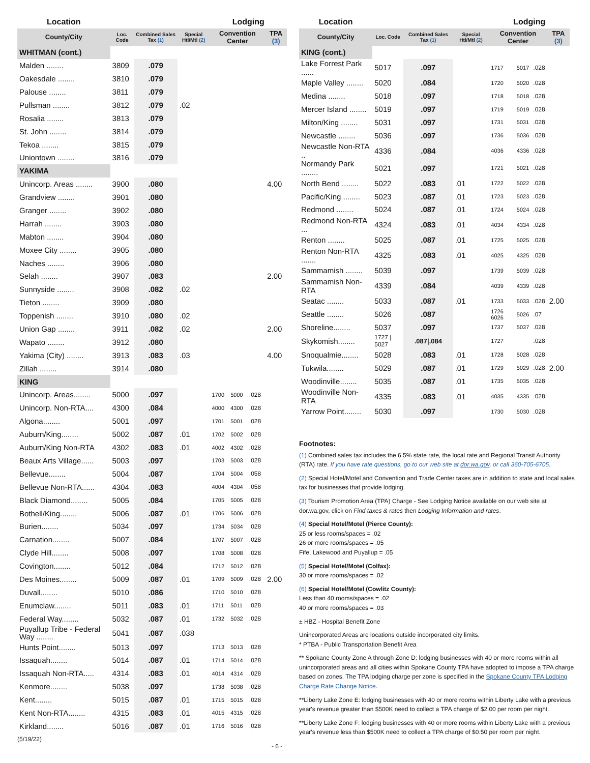| Location | | | | Lodging | | | |
| County/City | Loc. Code | Combined Sales Tax (1) | Special Htl/Mtl (2) | Convention Center | | | TPA (3) |
| WHITMAN (cont.) | | | | | | | |
| Malden ........ | 3809 | .079 | | | | | |
| Oakesdale ........ | 3810 | .079 | | | | | |
| Palouse ........ | 3811 | .079 | | | | | |
| Pullsman ........ | 3812 | .079 | .02 | | | | |
| Rosalia ........ | 3813 | .079 | | | | | |
| St. John ........ | 3814 | .079 | | | | | |
| Tekoa ........ | 3815 | .079 | | | | | |
| Uniontown ........ | 3816 | .079 | | | | | |
| YAKIMA | | | | | | | |
| Unincorp. Areas ........ | 3900 | .080 | | | | | 4.00 |
| Grandview ........ | 3901 | .080 | | | | | |
| Granger ........ | 3902 | .080 | | | | | |
| Harrah ........ | 3903 | .080 | | | | | |
| Mabton ........ | 3904 | .080 | | | | | |
| Moxee City ........ | 3905 | .080 | | | | | |
| Naches ........ | 3906 | .080 | | | | | |
| Selah ........ | 3907 | .083 | | | | | 2.00 |
| Sunnyside ........ | 3908 | .082 | .02 | | | | |
| Tieton ........ | 3909 | .080 | | | | | |
| Toppenish ........ | 3910 | .080 | .02 | | | | |
| Union Gap ........ | 3911 | .082 | .02 | | | | 2.00 |
| Wapato ........ | 3912 | .080 | | | | | |
| Yakima (City) ........ | 3913 | .083 | .03 | | | | 4.00 |
| Zillah ........ | 3914 | .080 | | | | | |
| KING | | | | | | | |
| Unincorp. Areas........ | 5000 | .097 | | 1700 | 5000 | .028 | |
| Unincorp. Non-RTA.... | 4300 | .084 | | 4000 | 4300 | .028 | |
| Algona........ | 5001 | .097 | | 1701 | 5001 | .028 | |
| Auburn/King........ | 5002 | .087 | .01 | 1702 | 5002 | .028 | |
| Auburn/King Non-RTA | 4302 | .083 | .01 | 4002 | 4302 | .028 | |
| Beaux Arts Village...... | 5003 | .097 | | 1703 | 5003 | .028 | |
| Bellevue........ | 5004 | .087 | | 1704 | 5004 | .058 | |
| Bellevue Non-RTA...... | 4304 | .083 | | 4004 | 4304 | .058 | |
| Black Diamond........ | 5005 | .084 | | 1705 | 5005 | .028 | |
| Bothell/King........ | 5006 | .087 | .01 | 1706 | 5006 | .028 | |
| Burien........ | 5034 | .097 | | 1734 | 5034 | .028 | |
| Carnation........ | 5007 | .084 | | 1707 | 5007 | .028 | |
| Clyde Hill........ | 5008 | .097 | | 1708 | 5008 | .028 | |
| Covington........ | 5012 | .084 | | 1712 | 5012 | .028 | |
| Des Moines........ | 5009 | .087 | .01 | 1709 | 5009 | .028 | 2.00 |
| Duvall........ | 5010 | .086 | | 1710 | 5010 | .028 | |
| Enumclaw........ | 5011 | .083 | .01 | 1711 | 5011 | .028 | |
| Federal Way........ | 5032 | .087 | .01 | 1732 | 5032 | .028 | |
| Puyallup Tribe - Federal Way ........ | 5041 | .087 | .038 | | | | |
| Hunts Point........ | 5013 | .097 | | 1713 | 5013 | .028 | |
| Issaquah........ | 5014 | .087 | .01 | 1714 | 5014 | .028 | |
| Issaquah Non-RTA..... | 4314 | .083 | .01 | 4014 | 4314 | .028 | |
| Kenmore........ | 5038 | .097 | | 1738 | 5038 | .028 | |
| Kent........ | 5015 | .087 | .01 | 1715 | 5015 | .028 | |
| Kent Non-RTA........ | 4315 | .083 | .01 | 4015 | 4315 | .028 | |
| Kirkland........ | 5016 | .087 | .01 | 1716 | 5016 | .028 | |
(5/19/22) - 6 -
| Location | | | | Lodging | | | |
| County/City | Loc. Code | Combined Sales Tax (1) | Special Htl/Mtl (2) | Convention Center | | | TPA (3) |
| KING (cont.) | | | | | | | |
| Lake Forrest Park ...... | 5017 | .097 | | 1717 | 5017 | .028 | |
| Maple Valley ........ | 5020 | .084 | | 1720 | 5020 | .028 | |
| Medina ........ | 5018 | .097 | | 1718 | 5018 | .028 | |
| Mercer Island ........ | 5019 | .097 | | 1719 | 5019 | .028 | |
| Milton/King ........ | 5031 | .097 | | 1731 | 5031 | .028 | |
| Newcastle ........ | 5036 | .097 | | 1736 | 5036 | .028 | |
| Newcastle Non-RTA .. | 4336 | .084 | | 4036 | 4336 | .028 | |
| Normandy Park ........ | 5021 | .097 | | 1721 | 5021 | .028 | |
| North Bend ........ | 5022 | .083 | .01 | 1722 | 5022 | .028 | |
| Pacific/King ........ | 5023 | .087 | .01 | 1723 | 5023 | .028 | |
| Redmond ........ | 5024 | .087 | .01 | 1724 | 5024 | .028 | |
| Redmond Non-RTA ... | 4324 | .083 | .01 | 4034 | 4334 | .028 | |
| Renton ........ | 5025 | .087 | .01 | 1725 | 5025 | .028 | |
| Renton Non-RTA ....... | 4325 | .083 | .01 | 4025 | 4325 | .028 | |
| Sammamish ........ | 5039 | .097 | | 1739 | 5039 | .028 | |
| Sammamish Non-RTA | 4339 | .084 | | 4039 | 4339 | .028 | |
| Seatac ........ | 5033 | .087 | .01 | 1733 | 5033 | .028 | 2.00 |
| Seattle ........ | 5026 | .087 | | 1726 6026 | 5026 | .07 | |
| Shoreline........ | 5037 | .097 | | 1737 | 5037 | .028 | |
| Skykomish........ | 1727 / 5027 | .087/.084 | | 1727 | | .028 | |
| Snoqualmie........ | 5028 | .083 | .01 | 1728 | 5028 | .028 | |
| Tukwila........ | 5029 | .087 | .01 | 1729 | 5029 | .028 | 2.00 |
| Woodinville........ | 5035 | .087 | .01 | 1735 | 5035 | .028 | |
| Woodinville Non-RTA | 4335 | .083 | .01 | 4035 | 4335 | .028 | |
| Yarrow Point........ | 5030 | .097 | | 1730 | 5030 | .028 | |
Footnotes:
(1) Combined sales tax includes the 6.5% state rate, the local rate and Regional Transit Authority (RTA) rate. If you have rate questions, go to our web site at dor.wa.gov, or call 360-705-6705.
(2) Special Hotel/Motel and Convention and Trade Center taxes are in addition to state and local sales tax for businesses that provide lodging.
(3) Tourism Promotion Area (TPA) Charge - See Lodging Notice available on our web site at dor.wa.gov, click on Find taxes & rates then Lodging Information and rates.
(4) Special Hotel/Motel (Pierce County):
25 or less rooms/spaces = .02
26 or more rooms/spaces = .05
Fife, Lakewood and Puyallup = .05
(5) Special Hotel/Motel (Colfax):
30 or more rooms/spaces = .02
(6) Special Hotel/Motel (Cowlitz County):
Less than 40 rooms/spaces = .02
40 or more rooms/spaces = .03
± HBZ - Hospital Benefit Zone
Unincorporated Areas are locations outside incorporated city limits.
* PTBA - Public Transportation Benefit Area
** Spokane County Zone A through Zone D: lodging businesses with 40 or more rooms within all unincorporated areas and all cities within Spokane County TPA have adopted to impose a TPA charge based on zones. The TPA lodging charge per zone is specified in the Spokane County TPA Lodging Charge Rate Change Notice.
**Liberty Lake Zone E: lodging businesses with 40 or more rooms within Liberty Lake with a previous year's revenue greater than $500K need to collect a TPA charge of $2.00 per room per night.
**Liberty Lake Zone F: lodging businesses with 40 or more rooms within Liberty Lake with a previous year's revenue less than $500K need to collect a TPA charge of $0.50 per room per night.